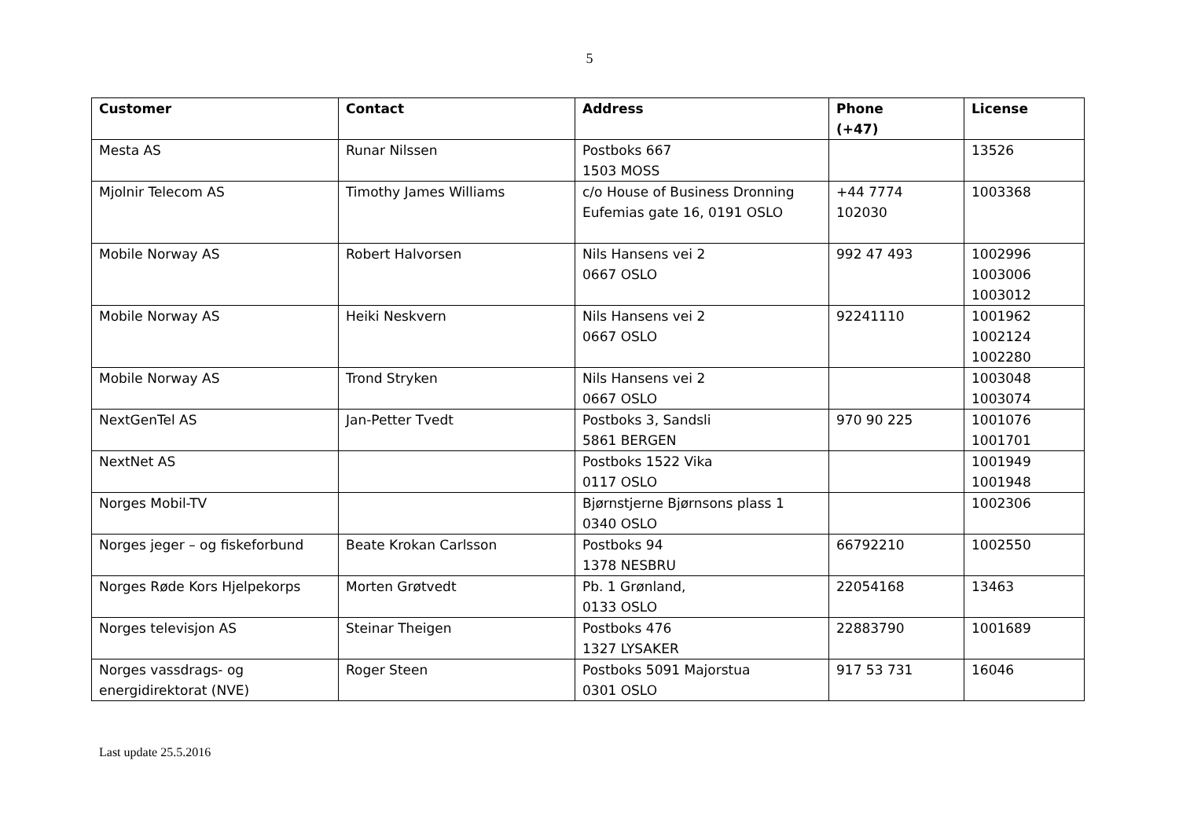5
| Customer | Contact | Address | Phone (+47) | License |
| --- | --- | --- | --- | --- |
| Mesta AS | Runar Nilssen | Postboks 667 1503 MOSS | | 13526 |
| Mjolnir Telecom AS | Timothy James Williams | c/o House of Business Dronning Eufemias gate 16, 0191 OSLO | +44 7774 102030 | 1003368 |
| Mobile Norway AS | Robert Halvorsen | Nils Hansens vei 2 0667 OSLO | 992 47 493 | 1002996 1003006 1003012 |
| Mobile Norway AS | Heiki Neskvern | Nils Hansens vei 2 0667 OSLO | 92241110 | 1001962 1002124 1002280 |
| Mobile Norway AS | Trond Stryken | Nils Hansens vei 2 0667 OSLO | | 1003048 1003074 |
| NextGenTel AS | Jan-Petter Tvedt | Postboks 3, Sandsli 5861 BERGEN | 970 90 225 | 1001076 1001701 |
| NextNet AS | | Postboks 1522 Vika 0117 OSLO | | 1001949 1001948 |
| Norges Mobil-TV | | Bjørnstjerne Bjørnsons plass 1 0340 OSLO | | 1002306 |
| Norges jeger – og fiskeforbund | Beate Krokan Carlsson | Postboks 94 1378 NESBRU | 66792210 | 1002550 |
| Norges Røde Kors Hjelpekorps | Morten Grøtvedt | Pb. 1 Grønland, 0133 OSLO | 22054168 | 13463 |
| Norges televisjon AS | Steinar Theigen | Postboks 476 1327 LYSAKER | 22883790 | 1001689 |
| Norges vassdrags- og energidirektorat (NVE) | Roger Steen | Postboks 5091 Majorstua 0301 OSLO | 917 53 731 | 16046 |
Last update 25.5.2016